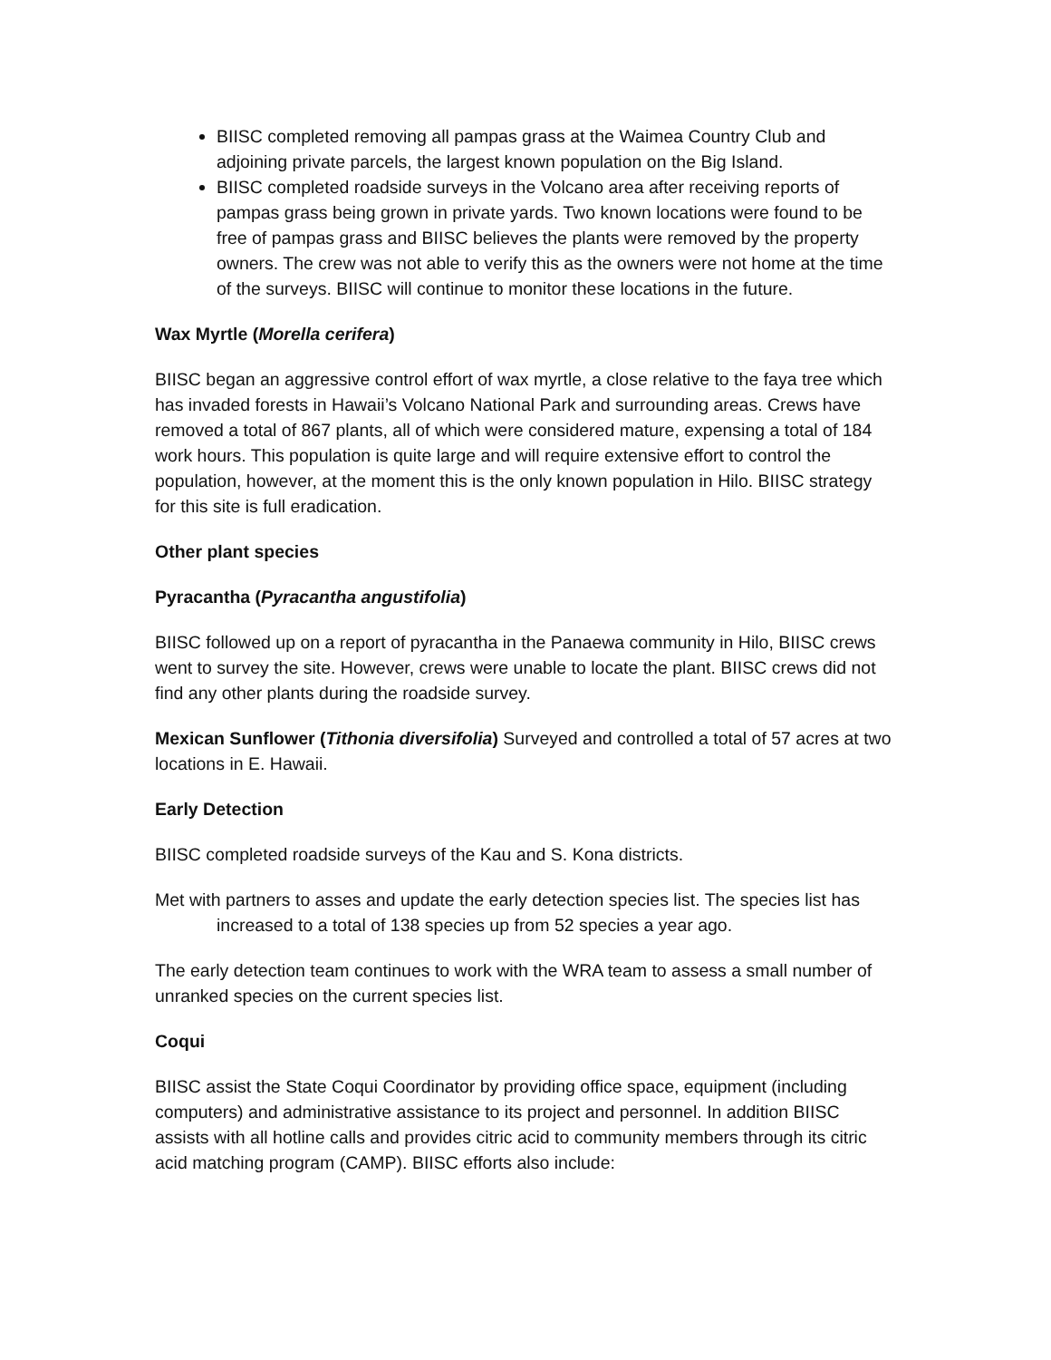BIISC completed removing all pampas grass at the Waimea Country Club and adjoining private parcels, the largest known population on the Big Island.
BIISC completed roadside surveys in the Volcano area after receiving reports of pampas grass being grown in private yards. Two known locations were found to be free of pampas grass and BIISC believes the plants were removed by the property owners. The crew was not able to verify this as the owners were not home at the time of the surveys. BIISC will continue to monitor these locations in the future.
Wax Myrtle (Morella cerifera)
BIISC began an aggressive control effort of wax myrtle, a close relative to the faya tree which has invaded forests in Hawaii’s Volcano National Park and surrounding areas. Crews have removed a total of 867 plants, all of which were considered mature, expensing a total of 184 work hours. This population is quite large and will require extensive effort to control the population, however, at the moment this is the only known population in Hilo. BIISC strategy for this site is full eradication.
Other plant species
Pyracantha (Pyracantha angustifolia)
BIISC followed up on a report of pyracantha in the Panaewa community in Hilo, BIISC crews went to survey the site. However, crews were unable to locate the plant. BIISC crews did not find any other plants during the roadside survey.
Mexican Sunflower (Tithonia diversifolia) Surveyed and controlled a total of 57 acres at two locations in E. Hawaii.
Early Detection
BIISC completed roadside surveys of the Kau and S. Kona districts.
Met with partners to asses and update the early detection species list. The species list has increased to a total of 138 species up from 52 species a year ago.
The early detection team continues to work with the WRA team to assess a small number of unranked species on the current species list.
Coqui
BIISC assist the State Coqui Coordinator by providing office space, equipment (including computers) and administrative assistance to its project and personnel. In addition BIISC assists with all hotline calls and provides citric acid to community members through its citric acid matching program (CAMP). BIISC efforts also include: